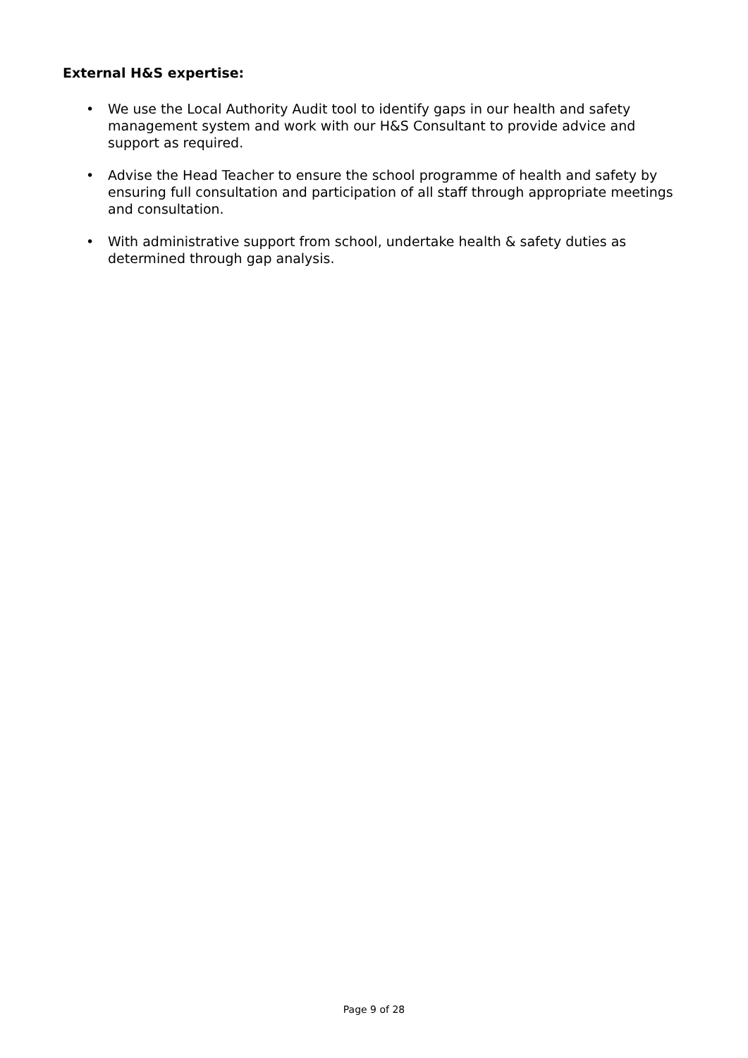External H&S expertise:
• We use the Local Authority Audit tool to identify gaps in our health and safety management system and work with our H&S Consultant to provide advice and support as required.
• Advise the Head Teacher to ensure the school programme of health and safety by ensuring full consultation and participation of all staff through appropriate meetings and consultation.
• With administrative support from school, undertake health & safety duties as determined through gap analysis.
Page 9 of 28